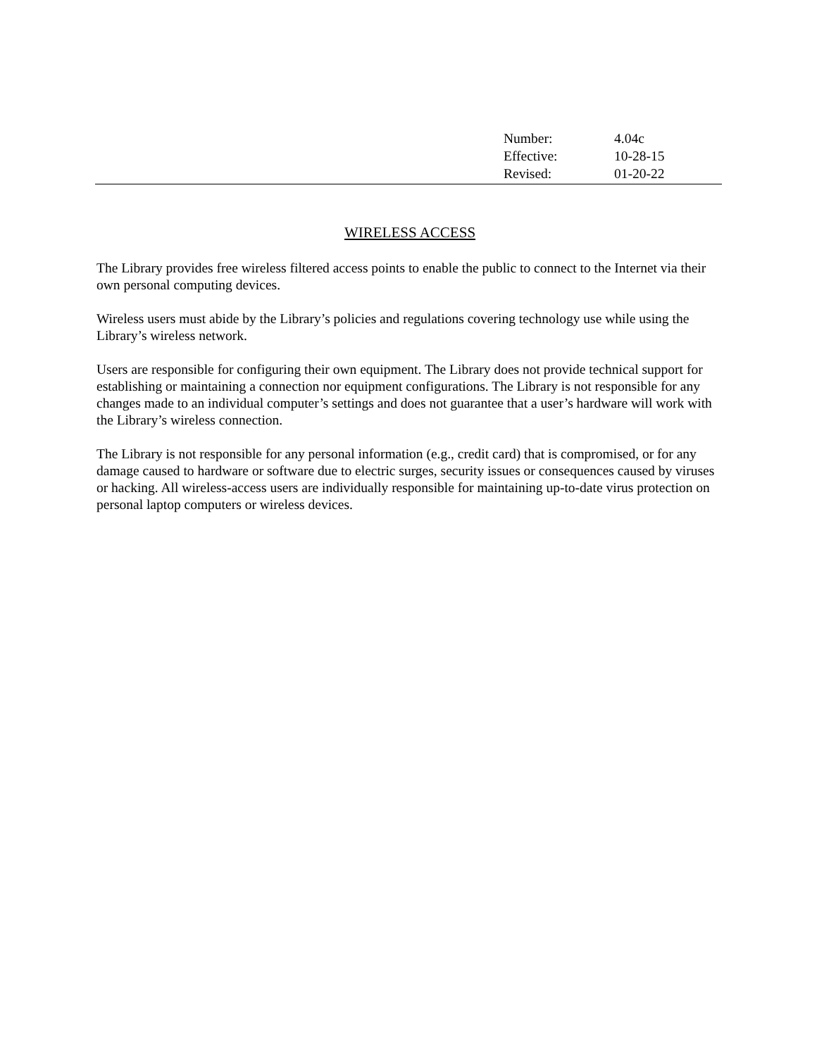| Number: | 4.04c |
| Effective: | 10-28-15 |
| Revised: | 01-20-22 |
WIRELESS ACCESS
The Library provides free wireless filtered access points to enable the public to connect to the Internet via their own personal computing devices.
Wireless users must abide by the Library’s policies and regulations covering technology use while using the Library’s wireless network.
Users are responsible for configuring their own equipment. The Library does not provide technical support for establishing or maintaining a connection nor equipment configurations. The Library is not responsible for any changes made to an individual computer’s settings and does not guarantee that a user’s hardware will work with the Library’s wireless connection.
The Library is not responsible for any personal information (e.g., credit card) that is compromised, or for any damage caused to hardware or software due to electric surges, security issues or consequences caused by viruses or hacking. All wireless-access users are individually responsible for maintaining up-to-date virus protection on personal laptop computers or wireless devices.